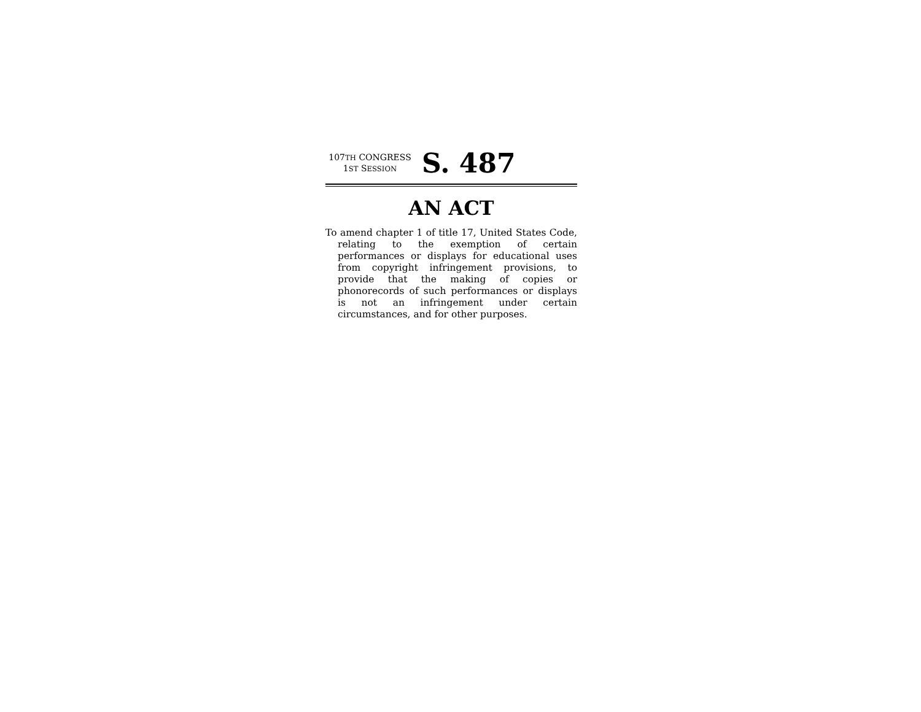107TH CONGRESS
1ST SESSION
S. 487
AN ACT
To amend chapter 1 of title 17, United States Code, relating to the exemption of certain performances or displays for educational uses from copyright infringement provisions, to provide that the making of copies or phonorecords of such performances or displays is not an infringement under certain circumstances, and for other purposes.